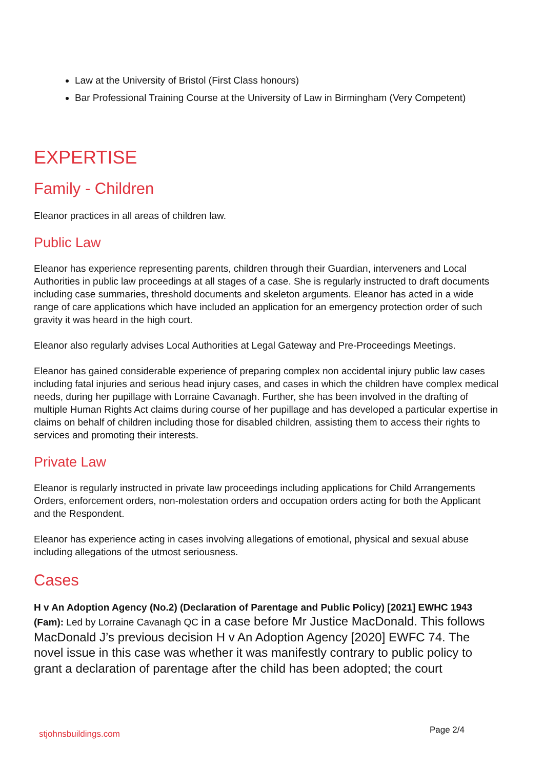Law at the University of Bristol (First Class honours)
Bar Professional Training Course at the University of Law in Birmingham (Very Competent)
EXPERTISE
Family - Children
Eleanor practices in all areas of children law.
Public Law
Eleanor has experience representing parents, children through their Guardian, interveners and Local Authorities in public law proceedings at all stages of a case. She is regularly instructed to draft documents including case summaries, threshold documents and skeleton arguments. Eleanor has acted in a wide range of care applications which have included an application for an emergency protection order of such gravity it was heard in the high court.
Eleanor also regularly advises Local Authorities at Legal Gateway and Pre-Proceedings Meetings.
Eleanor has gained considerable experience of preparing complex non accidental injury public law cases including fatal injuries and serious head injury cases, and cases in which the children have complex medical needs, during her pupillage with Lorraine Cavanagh. Further, she has been involved in the drafting of multiple Human Rights Act claims during course of her pupillage and has developed a particular expertise in claims on behalf of children including those for disabled children, assisting them to access their rights to services and promoting their interests.
Private Law
Eleanor is regularly instructed in private law proceedings including applications for Child Arrangements Orders, enforcement orders, non-molestation orders and occupation orders acting for both the Applicant and the Respondent.
Eleanor has experience acting in cases involving allegations of emotional, physical and sexual abuse including allegations of the utmost seriousness.
Cases
H v An Adoption Agency (No.2) (Declaration of Parentage and Public Policy) [2021] EWHC 1943 (Fam): Led by Lorraine Cavanagh QC in a case before Mr Justice MacDonald. This follows MacDonald J’s previous decision H v An Adoption Agency [2020] EWFC 74. The novel issue in this case was whether it was manifestly contrary to public policy to grant a declaration of parentage after the child has been adopted; the court
stjohnsbuildings.com Page 2/4